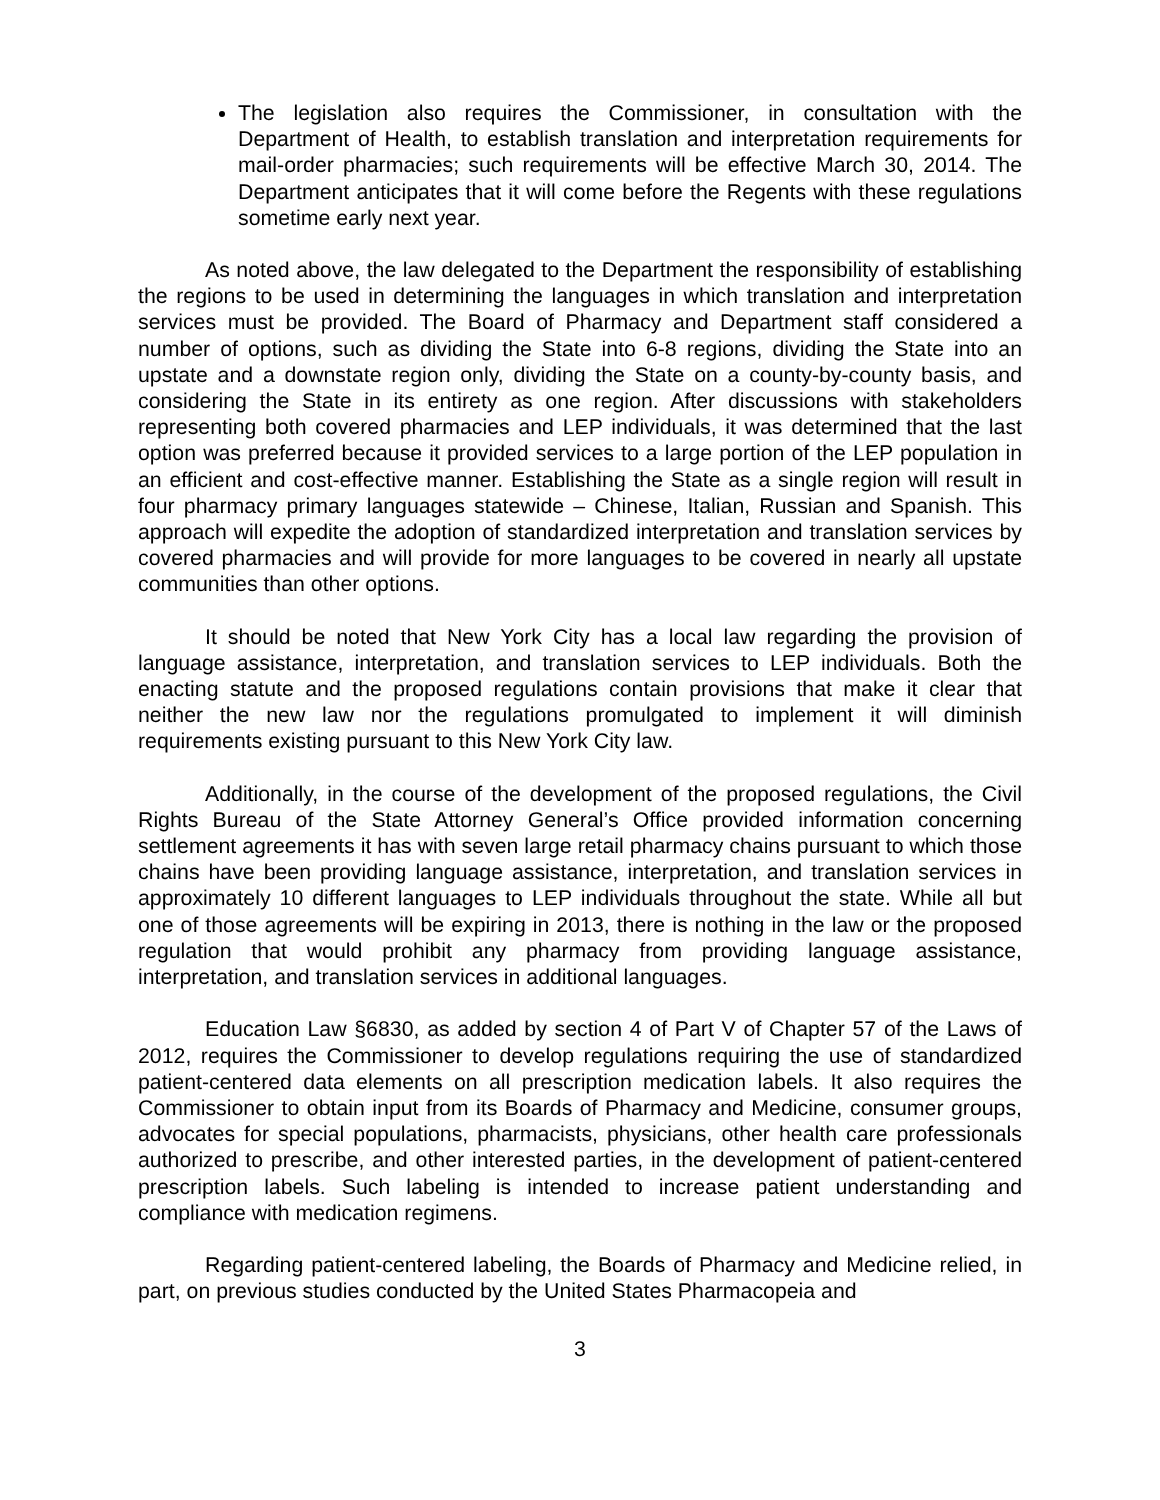The legislation also requires the Commissioner, in consultation with the Department of Health, to establish translation and interpretation requirements for mail-order pharmacies; such requirements will be effective March 30, 2014. The Department anticipates that it will come before the Regents with these regulations sometime early next year.
As noted above, the law delegated to the Department the responsibility of establishing the regions to be used in determining the languages in which translation and interpretation services must be provided. The Board of Pharmacy and Department staff considered a number of options, such as dividing the State into 6-8 regions, dividing the State into an upstate and a downstate region only, dividing the State on a county-by-county basis, and considering the State in its entirety as one region. After discussions with stakeholders representing both covered pharmacies and LEP individuals, it was determined that the last option was preferred because it provided services to a large portion of the LEP population in an efficient and cost-effective manner. Establishing the State as a single region will result in four pharmacy primary languages statewide – Chinese, Italian, Russian and Spanish. This approach will expedite the adoption of standardized interpretation and translation services by covered pharmacies and will provide for more languages to be covered in nearly all upstate communities than other options.
It should be noted that New York City has a local law regarding the provision of language assistance, interpretation, and translation services to LEP individuals. Both the enacting statute and the proposed regulations contain provisions that make it clear that neither the new law nor the regulations promulgated to implement it will diminish requirements existing pursuant to this New York City law.
Additionally, in the course of the development of the proposed regulations, the Civil Rights Bureau of the State Attorney General’s Office provided information concerning settlement agreements it has with seven large retail pharmacy chains pursuant to which those chains have been providing language assistance, interpretation, and translation services in approximately 10 different languages to LEP individuals throughout the state. While all but one of those agreements will be expiring in 2013, there is nothing in the law or the proposed regulation that would prohibit any pharmacy from providing language assistance, interpretation, and translation services in additional languages.
Education Law §6830, as added by section 4 of Part V of Chapter 57 of the Laws of 2012, requires the Commissioner to develop regulations requiring the use of standardized patient-centered data elements on all prescription medication labels. It also requires the Commissioner to obtain input from its Boards of Pharmacy and Medicine, consumer groups, advocates for special populations, pharmacists, physicians, other health care professionals authorized to prescribe, and other interested parties, in the development of patient-centered prescription labels. Such labeling is intended to increase patient understanding and compliance with medication regimens.
Regarding patient-centered labeling, the Boards of Pharmacy and Medicine relied, in part, on previous studies conducted by the United States Pharmacopeia and
3